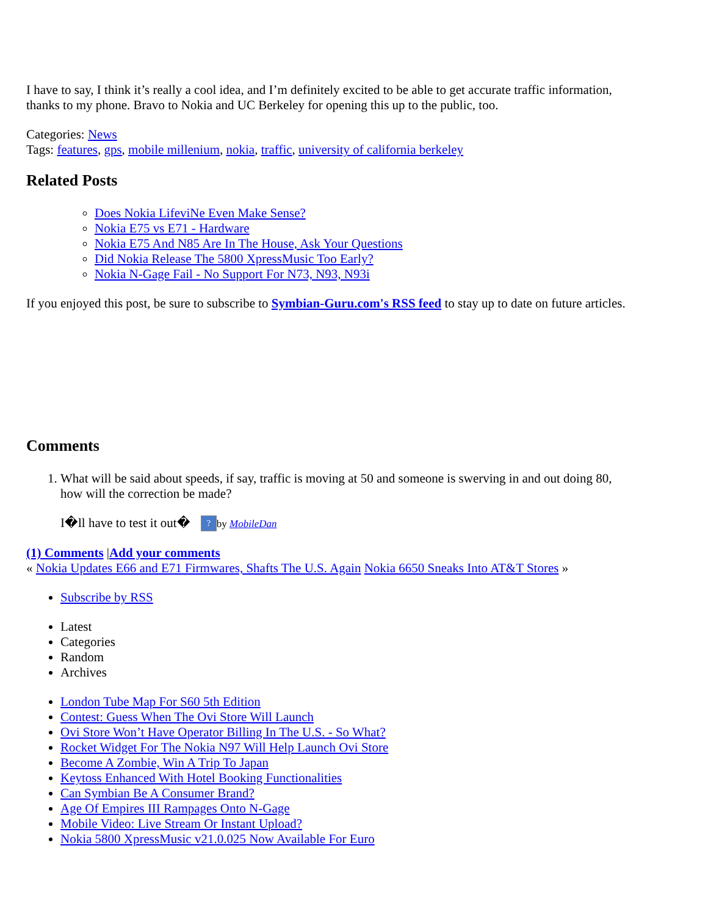I have to say, I think it’s really a cool idea, and I’m definitely excited to be able to get accurate traffic information, thanks to my phone. Bravo to Nokia and UC Berkeley for opening this up to the public, too.
Categories: News
Tags: features, gps, mobile millenium, nokia, traffic, university of california berkeley
Related Posts
Does Nokia LifeviNe Even Make Sense?
Nokia E75 vs E71 - Hardware
Nokia E75 And N85 Are In The House, Ask Your Questions
Did Nokia Release The 5800 XpressMusic Too Early?
Nokia N-Gage Fail - No Support For N73, N93, N93i
If you enjoyed this post, be sure to subscribe to Symbian-Guru.com's RSS feed to stay up to date on future articles.
Comments
1. What will be said about speeds, if say, traffic is moving at 50 and someone is swerving in and out doing 80, how will the correction be made?
I�ll have to test it out� ? by MobileDan
(1) Comments |Add your comments
« Nokia Updates E66 and E71 Firmwares, Shafts The U.S. Again Nokia 6650 Sneaks Into AT&T Stores »
Subscribe by RSS
Latest
Categories
Random
Archives
London Tube Map For S60 5th Edition
Contest: Guess When The Ovi Store Will Launch
Ovi Store Won’t Have Operator Billing In The U.S. - So What?
Rocket Widget For The Nokia N97 Will Help Launch Ovi Store
Become A Zombie, Win A Trip To Japan
Keytoss Enhanced With Hotel Booking Functionalities
Can Symbian Be A Consumer Brand?
Age Of Empires III Rampages Onto N-Gage
Mobile Video: Live Stream Or Instant Upload?
Nokia 5800 XpressMusic v21.0.025 Now Available For Euro